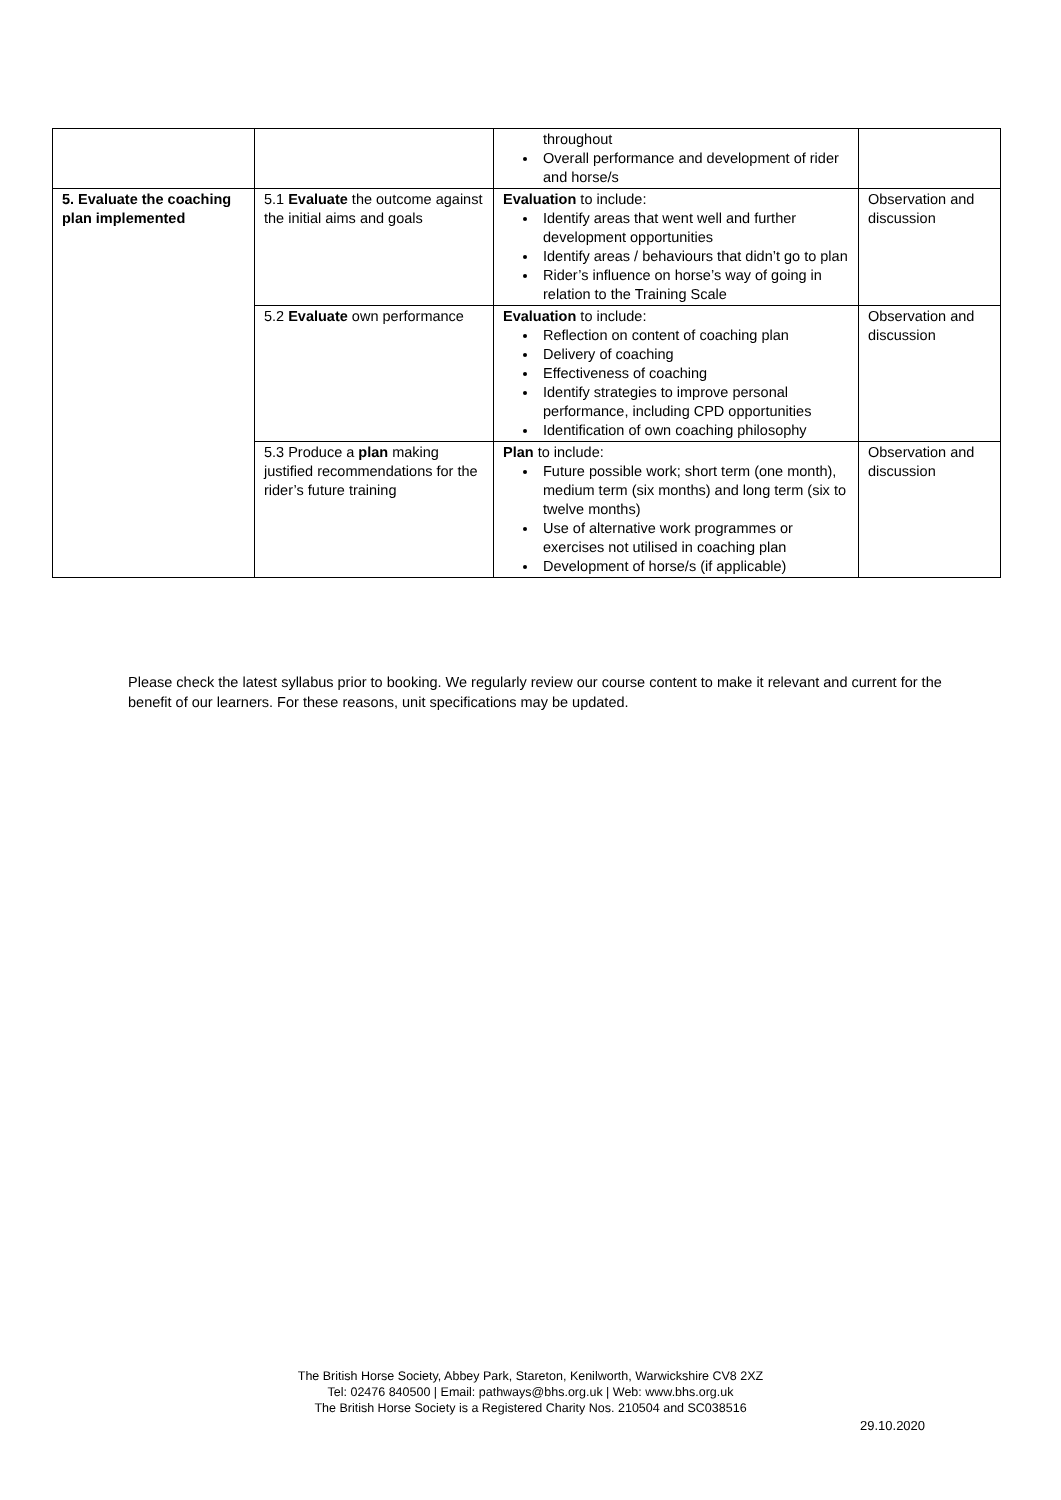| | | throughout Overall performance and development of rider and horse/s | |
| 5. Evaluate the coaching plan implemented | 5.1 Evaluate the outcome against the initial aims and goals | Evaluation to include: Identify areas that went well and further development opportunities Identify areas / behaviours that didn’t go to plan Rider’s influence on horse’s way of going in relation to the Training Scale | Observation and discussion |
| | 5.2 Evaluate own performance | Evaluation to include: Reflection on content of coaching plan Delivery of coaching Effectiveness of coaching Identify strategies to improve personal performance, including CPD opportunities Identification of own coaching philosophy | Observation and discussion |
| | 5.3 Produce a plan making justified recommendations for the rider’s future training | Plan to include: Future possible work; short term (one month), medium term (six months) and long term (six to twelve months) Use of alternative work programmes or exercises not utilised in coaching plan Development of horse/s (if applicable) | Observation and discussion |
Please check the latest syllabus prior to booking. We regularly review our course content to make it relevant and current for the benefit of our learners. For these reasons, unit specifications may be updated.
The British Horse Society, Abbey Park, Stareton, Kenilworth, Warwickshire CV8 2XZ
Tel: 02476 840500 | Email: pathways@bhs.org.uk | Web: www.bhs.org.uk
The British Horse Society is a Registered Charity Nos. 210504 and SC038516
29.10.2020